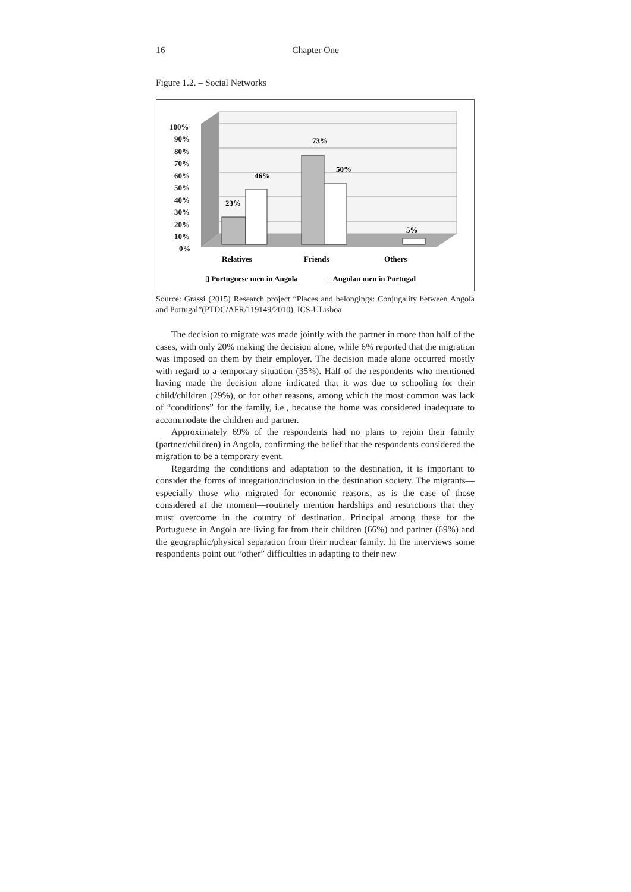16 Chapter One
Figure 1.2. – Social Networks
100%
90%
80%
70%
60%
50%
40%
30%
20%
10%
0%
23%
46%
73%
50%
5%
Relatives
Friends
Others
▯ Portuguese men in Angola
□ Angolan men in Portugal
Source: Grassi (2015) Research project “Places and belongings: Conjugality between Angola and Portugal”(PTDC/AFR/119149/2010), ICS-ULisboa
The decision to migrate was made jointly with the partner in more than half of the cases, with only 20% making the decision alone, while 6% reported that the migration was imposed on them by their employer. The decision made alone occurred mostly with regard to a temporary situation (35%). Half of the respondents who mentioned having made the decision alone indicated that it was due to schooling for their child/children (29%), or for other reasons, among which the most common was lack of “conditions” for the family, i.e., because the home was considered inadequate to accommodate the children and partner.
Approximately 69% of the respondents had no plans to rejoin their family (partner/children) in Angola, confirming the belief that the respondents considered the migration to be a temporary event.
Regarding the conditions and adaptation to the destination, it is important to consider the forms of integration/inclusion in the destination society. The migrants—especially those who migrated for economic reasons, as is the case of those considered at the moment—routinely mention hardships and restrictions that they must overcome in the country of destination. Principal among these for the Portuguese in Angola are living far from their children (66%) and partner (69%) and the geographic/physical separation from their nuclear family. In the interviews some respondents point out “other” difficulties in adapting to their new